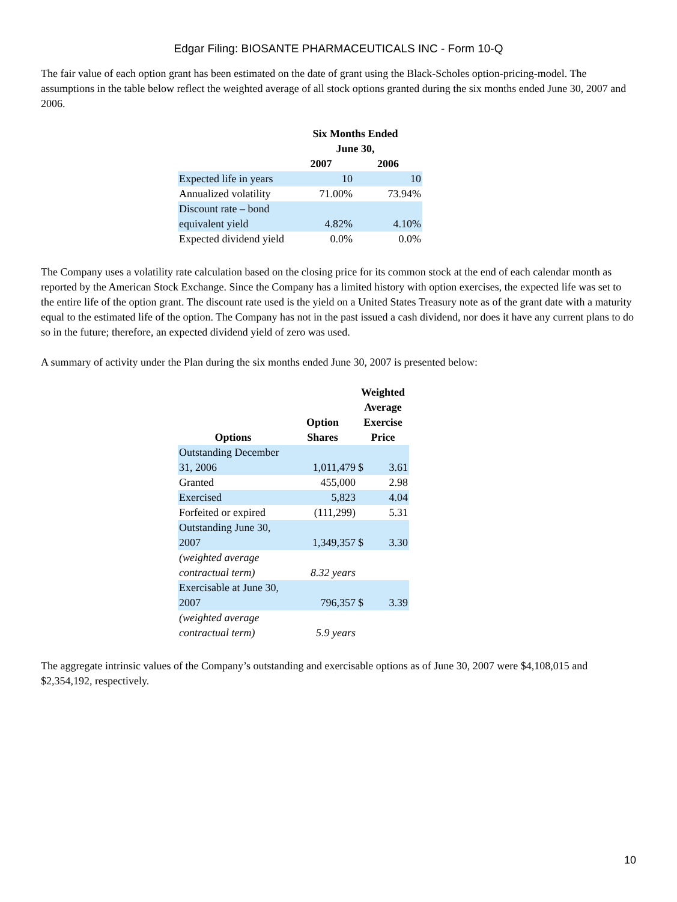Edgar Filing: BIOSANTE PHARMACEUTICALS INC - Form 10-Q
The fair value of each option grant has been estimated on the date of grant using the Black-Scholes option-pricing-model. The assumptions in the table below reflect the weighted average of all stock options granted during the six months ended June 30, 2007 and 2006.
| | Six Months Ended June 30, | |
| --- | --- | --- |
| | 2007 | 2006 |
| Expected life in years | 10 | 10 |
| Annualized volatility | 71.00% | 73.94% |
| Discount rate – bond equivalent yield | 4.82% | 4.10% |
| Expected dividend yield | 0.0% | 0.0% |
The Company uses a volatility rate calculation based on the closing price for its common stock at the end of each calendar month as reported by the American Stock Exchange. Since the Company has a limited history with option exercises, the expected life was set to the entire life of the option grant. The discount rate used is the yield on a United States Treasury note as of the grant date with a maturity equal to the estimated life of the option. The Company has not in the past issued a cash dividend, nor does it have any current plans to do so in the future; therefore, an expected dividend yield of zero was used.
A summary of activity under the Plan during the six months ended June 30, 2007 is presented below:
| Options | Option Shares | Weighted Average Exercise Price | |
| --- | --- | --- | --- |
| Outstanding December 31, 2006 | 1,011,479 | $ | 3.61 |
| Granted | 455,000 | | 2.98 |
| Exercised | 5,823 | | 4.04 |
| Forfeited or expired | (111,299) | | 5.31 |
| Outstanding June 30, 2007 | 1,349,357 | $ | 3.30 |
| (weighted average contractual term) | 8.32 years | | |
| Exercisable at June 30, 2007 | 796,357 | $ | 3.39 |
| (weighted average contractual term) | 5.9 years | | |
The aggregate intrinsic values of the Company’s outstanding and exercisable options as of June 30, 2007 were $4,108,015 and $2,354,192, respectively.
10